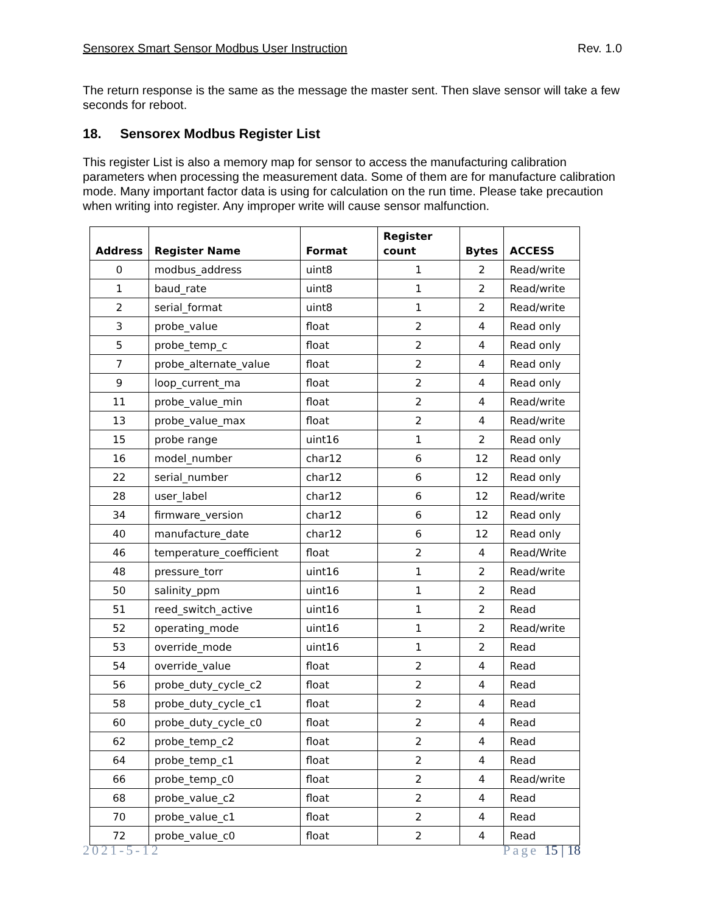Sensorex Smart Sensor Modbus User Instruction Rev. 1.0
The return response is the same as the message the master sent. Then slave sensor will take a few seconds for reboot.
18. Sensorex Modbus Register List
This register List is also a memory map for sensor to access the manufacturing calibration parameters when processing the measurement data. Some of them are for manufacture calibration mode. Many important factor data is using for calculation on the run time. Please take precaution when writing into register. Any improper write will cause sensor malfunction.
| Address | Register Name | Format | Register count | Bytes | ACCESS |
| --- | --- | --- | --- | --- | --- |
| 0 | modbus_address | uint8 | 1 | 2 | Read/write |
| 1 | baud_rate | uint8 | 1 | 2 | Read/write |
| 2 | serial_format | uint8 | 1 | 2 | Read/write |
| 3 | probe_value | float | 2 | 4 | Read only |
| 5 | probe_temp_c | float | 2 | 4 | Read only |
| 7 | probe_alternate_value | float | 2 | 4 | Read only |
| 9 | loop_current_ma | float | 2 | 4 | Read only |
| 11 | probe_value_min | float | 2 | 4 | Read/write |
| 13 | probe_value_max | float | 2 | 4 | Read/write |
| 15 | probe range | uint16 | 1 | 2 | Read only |
| 16 | model_number | char12 | 6 | 12 | Read only |
| 22 | serial_number | char12 | 6 | 12 | Read only |
| 28 | user_label | char12 | 6 | 12 | Read/write |
| 34 | firmware_version | char12 | 6 | 12 | Read only |
| 40 | manufacture_date | char12 | 6 | 12 | Read only |
| 46 | temperature_coefficient | float | 2 | 4 | Read/Write |
| 48 | pressure_torr | uint16 | 1 | 2 | Read/write |
| 50 | salinity_ppm | uint16 | 1 | 2 | Read |
| 51 | reed_switch_active | uint16 | 1 | 2 | Read |
| 52 | operating_mode | uint16 | 1 | 2 | Read/write |
| 53 | override_mode | uint16 | 1 | 2 | Read |
| 54 | override_value | float | 2 | 4 | Read |
| 56 | probe_duty_cycle_c2 | float | 2 | 4 | Read |
| 58 | probe_duty_cycle_c1 | float | 2 | 4 | Read |
| 60 | probe_duty_cycle_c0 | float | 2 | 4 | Read |
| 62 | probe_temp_c2 | float | 2 | 4 | Read |
| 64 | probe_temp_c1 | float | 2 | 4 | Read |
| 66 | probe_temp_c0 | float | 2 | 4 | Read/write |
| 68 | probe_value_c2 | float | 2 | 4 | Read |
| 70 | probe_value_c1 | float | 2 | 4 | Read |
| 72 | probe_value_c0 | float | 2 | 4 | Read |
2021-5-12 Page 15 | 18